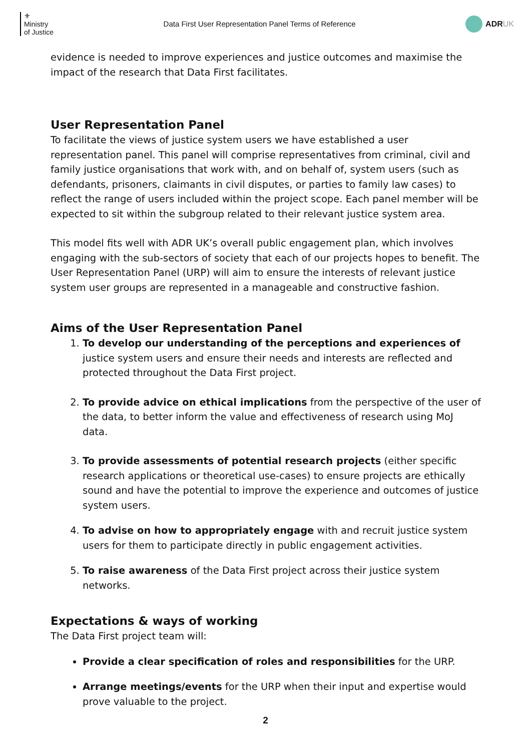⚜
Ministry
of Justice
Data First User Representation Panel Terms of Reference
ADR UK
evidence is needed to improve experiences and justice outcomes and maximise the impact of the research that Data First facilitates.
User Representation Panel
To facilitate the views of justice system users we have established a user representation panel. This panel will comprise representatives from criminal, civil and family justice organisations that work with, and on behalf of, system users (such as defendants, prisoners, claimants in civil disputes, or parties to family law cases) to reflect the range of users included within the project scope. Each panel member will be expected to sit within the subgroup related to their relevant justice system area.
This model fits well with ADR UK’s overall public engagement plan, which involves engaging with the sub-sectors of society that each of our projects hopes to benefit. The User Representation Panel (URP) will aim to ensure the interests of relevant justice system user groups are represented in a manageable and constructive fashion.
Aims of the User Representation Panel
1. To develop our understanding of the perceptions and experiences of justice system users and ensure their needs and interests are reflected and protected throughout the Data First project.
2. To provide advice on ethical implications from the perspective of the user of the data, to better inform the value and effectiveness of research using MoJ data.
3. To provide assessments of potential research projects (either specific research applications or theoretical use-cases) to ensure projects are ethically sound and have the potential to improve the experience and outcomes of justice system users.
4. To advise on how to appropriately engage with and recruit justice system users for them to participate directly in public engagement activities.
5. To raise awareness of the Data First project across their justice system networks.
Expectations & ways of working
The Data First project team will:
Provide a clear specification of roles and responsibilities for the URP.
Arrange meetings/events for the URP when their input and expertise would prove valuable to the project.
2